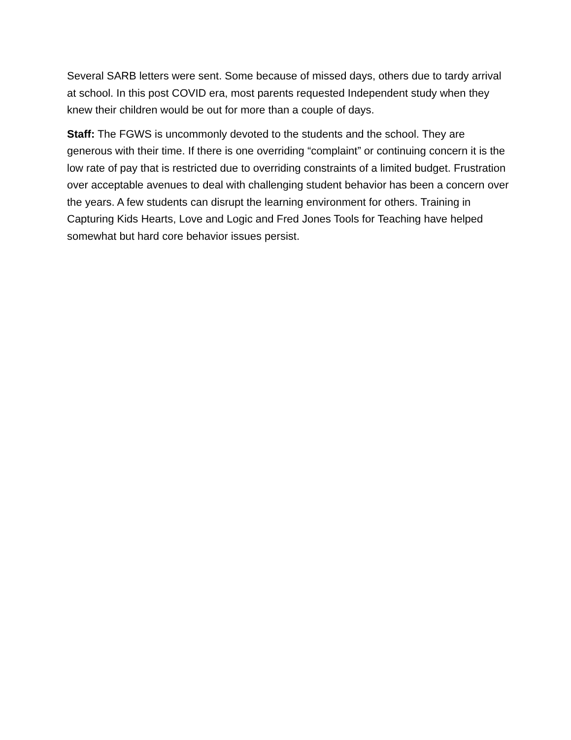Several SARB letters were sent. Some because of missed days, others due to tardy arrival at school. In this post COVID era, most parents requested Independent study when they knew their children would be out for more than a couple of days.
Staff: The FGWS is uncommonly devoted to the students and the school. They are generous with their time. If there is one overriding “complaint” or continuing concern it is the low rate of pay that is restricted due to overriding constraints of a limited budget. Frustration over acceptable avenues to deal with challenging student behavior has been a concern over the years. A few students can disrupt the learning environment for others. Training in Capturing Kids Hearts, Love and Logic and Fred Jones Tools for Teaching have helped somewhat but hard core behavior issues persist.